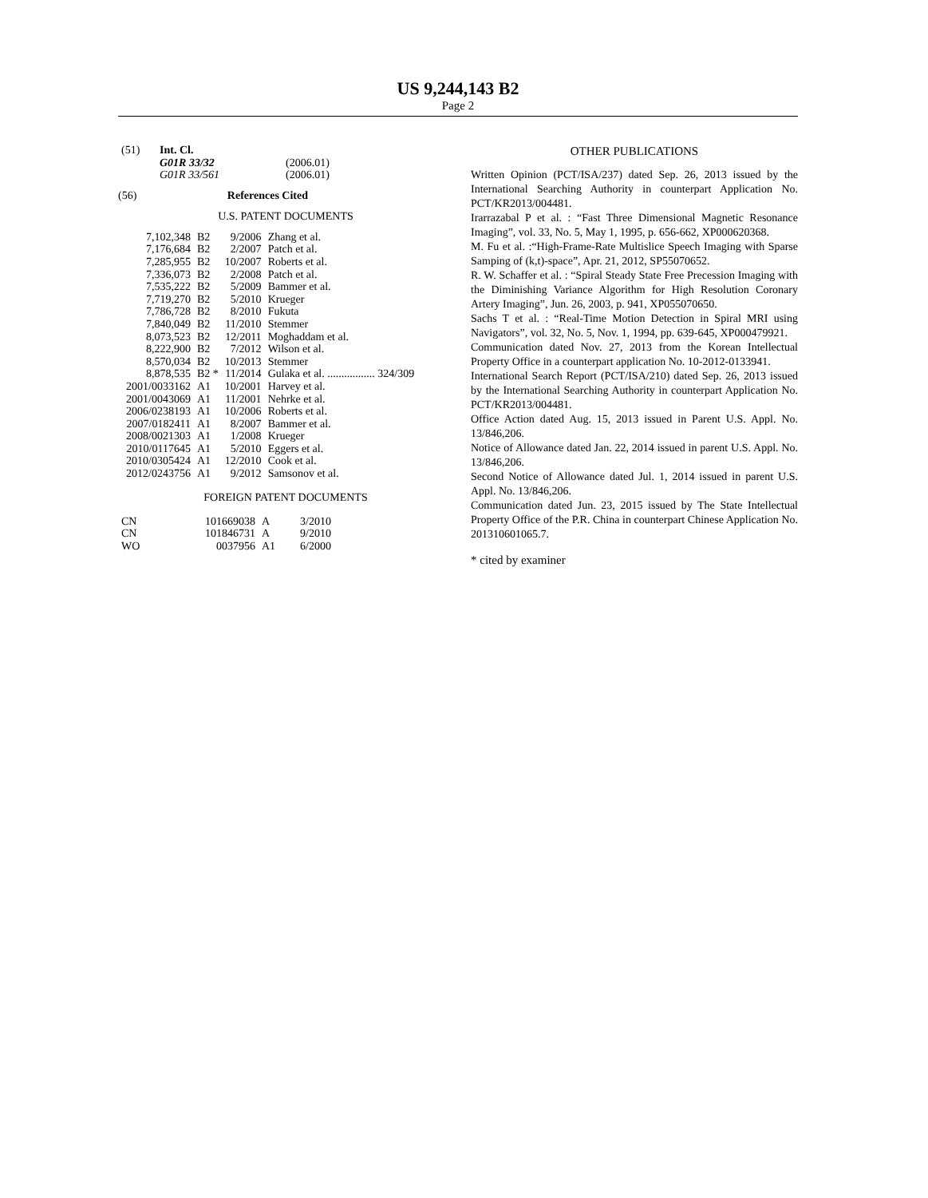US 9,244,143 B2
Page 2
| (51) | Int. Cl. | |
| | G01R 33/32 | (2006.01) |
| | G01R 33/561 | (2006.01) |
(56) References Cited
U.S. PATENT DOCUMENTS
| 7,102,348 | B2 | 9/2006 | Zhang et al. |
| 7,176,684 | B2 | 2/2007 | Patch et al. |
| 7,285,955 | B2 | 10/2007 | Roberts et al. |
| 7,336,073 | B2 | 2/2008 | Patch et al. |
| 7,535,222 | B2 | 5/2009 | Bammer et al. |
| 7,719,270 | B2 | 5/2010 | Krueger |
| 7,786,728 | B2 | 8/2010 | Fukuta |
| 7,840,049 | B2 | 11/2010 | Stemmer |
| 8,073,523 | B2 | 12/2011 | Moghaddam et al. |
| 8,222,900 | B2 | 7/2012 | Wilson et al. |
| 8,570,034 | B2 | 10/2013 | Stemmer |
| 8,878,535 | B2 * | 11/2014 | Gulaka et al. ................. 324/309 |
| 2001/0033162 | A1 | 10/2001 | Harvey et al. |
| 2001/0043069 | A1 | 11/2001 | Nehrke et al. |
| 2006/0238193 | A1 | 10/2006 | Roberts et al. |
| 2007/0182411 | A1 | 8/2007 | Bammer et al. |
| 2008/0021303 | A1 | 1/2008 | Krueger |
| 2010/0117645 | A1 | 5/2010 | Eggers et al. |
| 2010/0305424 | A1 | 12/2010 | Cook et al. |
| 2012/0243756 | A1 | 9/2012 | Samsonov et al. |
FOREIGN PATENT DOCUMENTS
| CN | 101669038 | A | 3/2010 |
| CN | 101846731 | A | 9/2010 |
| WO | 0037956 | A1 | 6/2000 |
OTHER PUBLICATIONS
Written Opinion (PCT/ISA/237) dated Sep. 26, 2013 issued by the International Searching Authority in counterpart Application No. PCT/KR2013/004481.
Irarrazabal P et al. : “Fast Three Dimensional Magnetic Resonance Imaging”, vol. 33, No. 5, May 1, 1995, p. 656-662, XP000620368.
M. Fu et al. :“High-Frame-Rate Multislice Speech Imaging with Sparse Samping of (k,t)-space”, Apr. 21, 2012, SP55070652.
R. W. Schaffer et al. : “Spiral Steady State Free Precession Imaging with the Diminishing Variance Algorithm for High Resolution Coronary Artery Imaging”, Jun. 26, 2003, p. 941, XP055070650.
Sachs T et al. : “Real-Time Motion Detection in Spiral MRI using Navigators”, vol. 32, No. 5, Nov. 1, 1994, pp. 639-645, XP000479921.
Communication dated Nov. 27, 2013 from the Korean Intellectual Property Office in a counterpart application No. 10-2012-0133941.
International Search Report (PCT/ISA/210) dated Sep. 26, 2013 issued by the International Searching Authority in counterpart Application No. PCT/KR2013/004481.
Office Action dated Aug. 15, 2013 issued in Parent U.S. Appl. No. 13/846,206.
Notice of Allowance dated Jan. 22, 2014 issued in parent U.S. Appl. No. 13/846,206.
Second Notice of Allowance dated Jul. 1, 2014 issued in parent U.S. Appl. No. 13/846,206.
Communication dated Jun. 23, 2015 issued by The State Intellectual Property Office of the P.R. China in counterpart Chinese Application No. 201310601065.7.
* cited by examiner